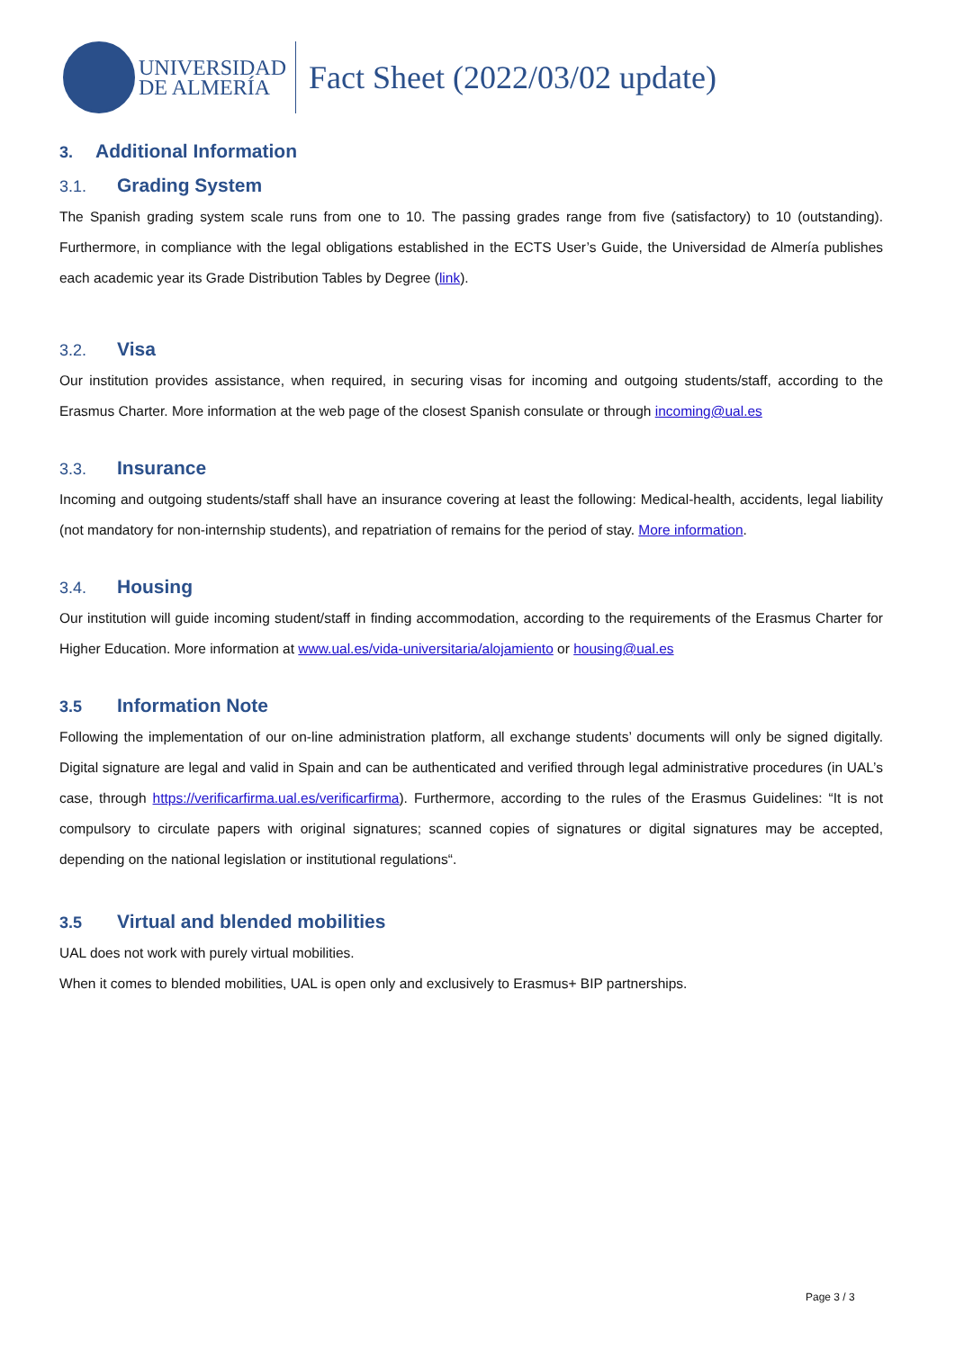UNIVERSIDAD
DE ALMERÍA
Fact Sheet (2022/03/02 update)
3. Additional Information
3.1. Grading System
The Spanish grading system scale runs from one to 10. The passing grades range from five (satisfactory) to 10 (outstanding). Furthermore, in compliance with the legal obligations established in the ECTS User’s Guide, the Universidad de Almería publishes each academic year its Grade Distribution Tables by Degree (link).
3.2. Visa
Our institution provides assistance, when required, in securing visas for incoming and outgoing students/staff, according to the Erasmus Charter. More information at the web page of the closest Spanish consulate or through incoming@ual.es
3.3. Insurance
Incoming and outgoing students/staff shall have an insurance covering at least the following: Medical-health, accidents, legal liability (not mandatory for non-internship students), and repatriation of remains for the period of stay. More information.
3.4. Housing
Our institution will guide incoming student/staff in finding accommodation, according to the requirements of the Erasmus Charter for Higher Education. More information at www.ual.es/vida-universitaria/alojamiento or housing@ual.es
3.5 Information Note
Following the implementation of our on-line administration platform, all exchange students’ documents will only be signed digitally. Digital signature are legal and valid in Spain and can be authenticated and verified through legal administrative procedures (in UAL’s case, through https://verificarfirma.ual.es/verificarfirma). Furthermore, according to the rules of the Erasmus Guidelines: “It is not compulsory to circulate papers with original signatures; scanned copies of signatures or digital signatures may be accepted, depending on the national legislation or institutional regulations“.
3.5 Virtual and blended mobilities
UAL does not work with purely virtual mobilities.
When it comes to blended mobilities, UAL is open only and exclusively to Erasmus+ BIP partnerships.
Page 3 / 3